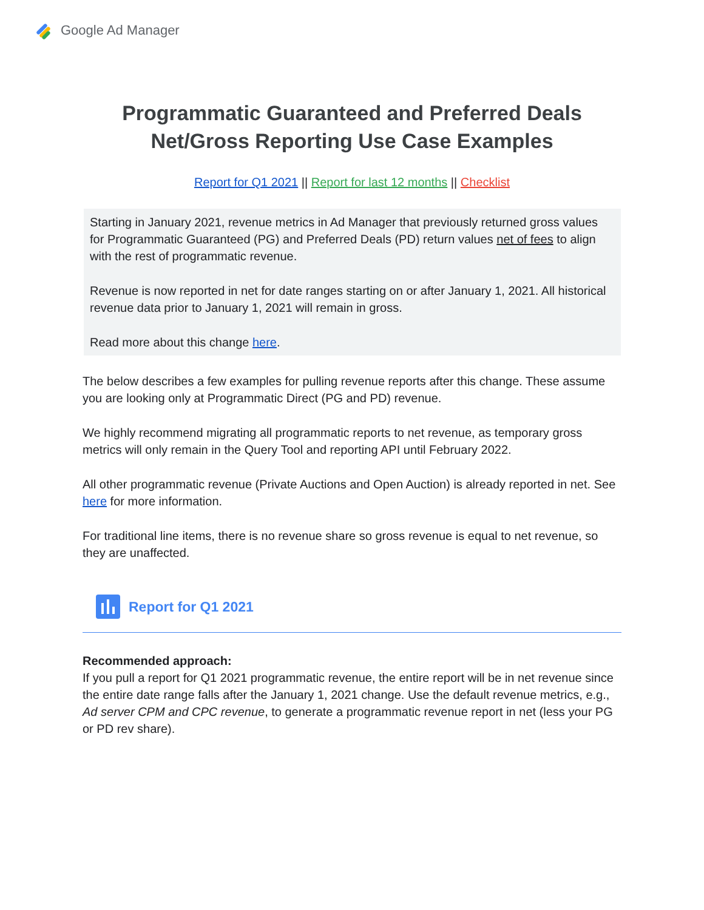Google Ad Manager
Programmatic Guaranteed and Preferred Deals
Net/Gross Reporting Use Case Examples
Report for Q1 2021 || Report for last 12 months || Checklist
Starting in January 2021, revenue metrics in Ad Manager that previously returned gross values for Programmatic Guaranteed (PG) and Preferred Deals (PD) return values net of fees to align with the rest of programmatic revenue.
Revenue is now reported in net for date ranges starting on or after January 1, 2021. All historical revenue data prior to January 1, 2021 will remain in gross.
Read more about this change here.
The below describes a few examples for pulling revenue reports after this change. These assume you are looking only at Programmatic Direct (PG and PD) revenue.
We highly recommend migrating all programmatic reports to net revenue, as temporary gross metrics will only remain in the Query Tool and reporting API until February 2022.
All other programmatic revenue (Private Auctions and Open Auction) is already reported in net. See here for more information.
For traditional line items, there is no revenue share so gross revenue is equal to net revenue, so they are unaffected.
Report for Q1 2021
Recommended approach:
If you pull a report for Q1 2021 programmatic revenue, the entire report will be in net revenue since the entire date range falls after the January 1, 2021 change. Use the default revenue metrics, e.g., Ad server CPM and CPC revenue, to generate a programmatic revenue report in net (less your PG or PD rev share).